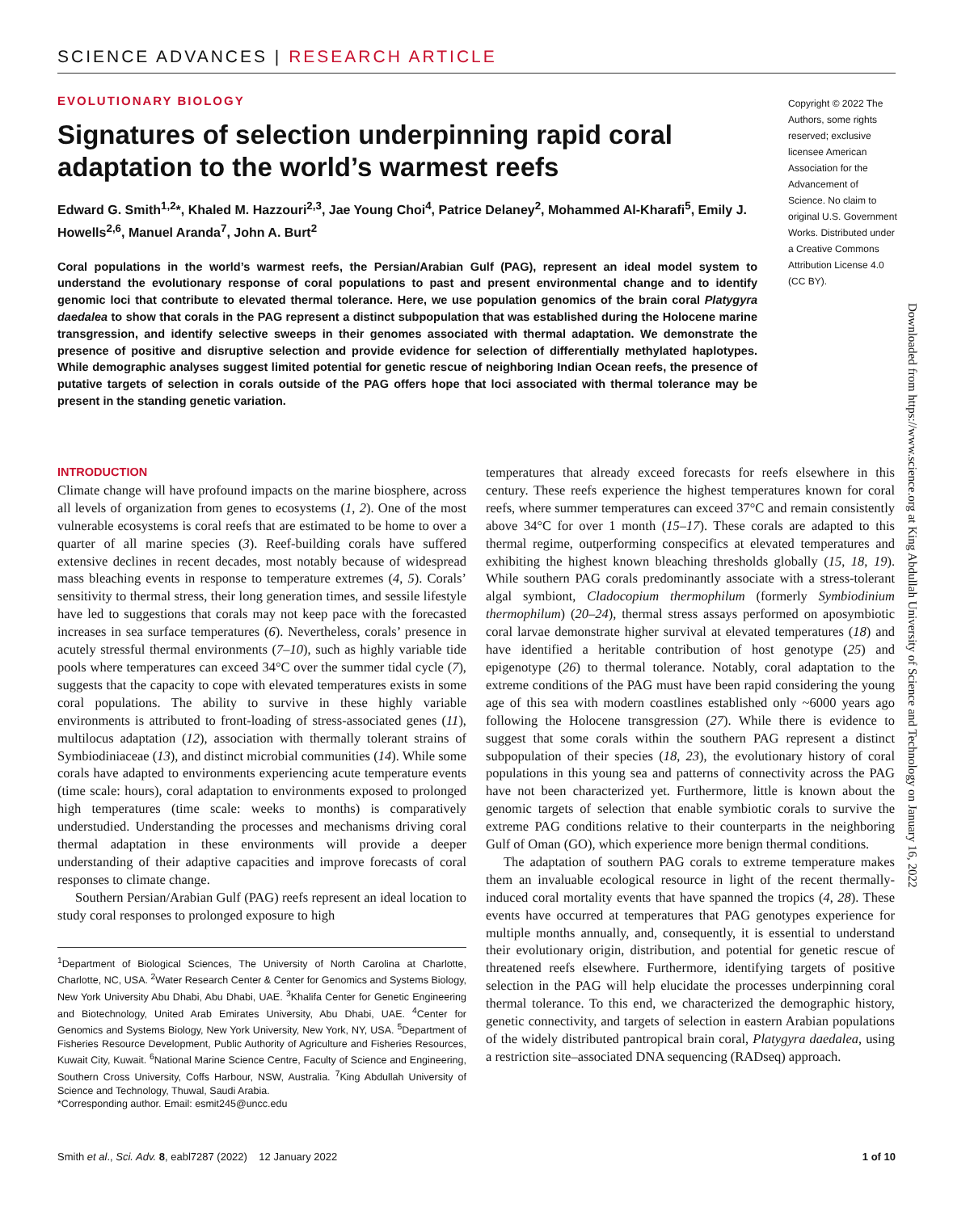SCIENCE ADVANCES | RESEARCH ARTICLE
EVOLUTIONARY BIOLOGY
Signatures of selection underpinning rapid coral adaptation to the world’s warmest reefs
Edward G. Smith<sup>1,2</sup>*, Khaled M. Hazzouri<sup>2,3</sup>, Jae Young Choi<sup>4</sup>, Patrice Delaney<sup>2</sup>, Mohammed Al-Kharafi<sup>5</sup>, Emily J. Howells<sup>2,6</sup>, Manuel Aranda<sup>7</sup>, John A. Burt<sup>2</sup>
Coral populations in the world’s warmest reefs, the Persian/Arabian Gulf (PAG), represent an ideal model system to understand the evolutionary response of coral populations to past and present environmental change and to identify genomic loci that contribute to elevated thermal tolerance. Here, we use population genomics of the brain coral Platygyra daedalea to show that corals in the PAG represent a distinct subpopulation that was established during the Holocene marine transgression, and identify selective sweeps in their genomes associated with thermal adaptation. We demonstrate the presence of positive and disruptive selection and provide evidence for selection of differentially methylated haplotypes. While demographic analyses suggest limited potential for genetic rescue of neighboring Indian Ocean reefs, the presence of putative targets of selection in corals outside of the PAG offers hope that loci associated with thermal tolerance may be present in the standing genetic variation.
Copyright © 2022 The Authors, some rights reserved; exclusive licensee American Association for the Advancement of Science. No claim to original U.S. Government Works. Distributed under a Creative Commons Attribution License 4.0 (CC BY).
Downloaded from https://www.science.org at King Abdullah University of Science and Technology on January 16, 2022
INTRODUCTION
Climate change will have profound impacts on the marine biosphere, across all levels of organization from genes to ecosystems (1, 2). One of the most vulnerable ecosystems is coral reefs that are estimated to be home to over a quarter of all marine species (3). Reef-building corals have suffered extensive declines in recent decades, most notably because of widespread mass bleaching events in response to temperature extremes (4, 5). Corals’ sensitivity to thermal stress, their long generation times, and sessile lifestyle have led to suggestions that corals may not keep pace with the forecasted increases in sea surface temperatures (6). Nevertheless, corals’ presence in acutely stressful thermal environments (7–10), such as highly variable tide pools where temperatures can exceed 34°C over the summer tidal cycle (7), suggests that the capacity to cope with elevated temperatures exists in some coral populations. The ability to survive in these highly variable environments is attributed to front-loading of stress-associated genes (11), multilocus adaptation (12), association with thermally tolerant strains of Symbiodiniaceae (13), and distinct microbial communities (14). While some corals have adapted to environments experiencing acute temperature events (time scale: hours), coral adaptation to environments exposed to prolonged high temperatures (time scale: weeks to months) is comparatively understudied. Understanding the processes and mechanisms driving coral thermal adaptation in these environments will provide a deeper understanding of their adaptive capacities and improve forecasts of coral responses to climate change.
Southern Persian/Arabian Gulf (PAG) reefs represent an ideal location to study coral responses to prolonged exposure to high
<sup>1</sup> Department of Biological Sciences, The University of North Carolina at Charlotte, Charlotte, NC, USA. <sup>2</sup>Water Research Center & Center for Genomics and Systems Biology, New York University Abu Dhabi, Abu Dhabi, UAE. <sup>3</sup>Khalifa Center for Genetic Engineering and Biotechnology, United Arab Emirates University, Abu Dhabi, UAE. <sup>4</sup>Center for Genomics and Systems Biology, New York University, New York, NY, USA. <sup>5</sup>Department of Fisheries Resource Development, Public Authority of Agriculture and Fisheries Resources, Kuwait City, Kuwait. <sup>6</sup>National Marine Science Centre, Faculty of Science and Engineering, Southern Cross University, Coffs Harbour, NSW, Australia. <sup>7</sup>King Abdullah University of Science and Technology, Thuwal, Saudi Arabia.
*Corresponding author. Email: esmit245@uncc.edu
temperatures that already exceed forecasts for reefs elsewhere in this century. These reefs experience the highest temperatures known for coral reefs, where summer temperatures can exceed 37°C and remain consistently above 34°C for over 1 month (15–17). These corals are adapted to this thermal regime, outperforming conspecifics at elevated temperatures and exhibiting the highest known bleaching thresholds globally (15, 18, 19). While southern PAG corals predominantly associate with a stress-tolerant algal symbiont, Cladocopium thermophilum (formerly Symbiodinium thermophilum) (20–24), thermal stress assays performed on aposymbiotic coral larvae demonstrate higher survival at elevated temperatures (18) and have identified a heritable contribution of host genotype (25) and epigenotype (26) to thermal tolerance. Notably, coral adaptation to the extreme conditions of the PAG must have been rapid considering the young age of this sea with modern coastlines established only ~6000 years ago following the Holocene transgression (27). While there is evidence to suggest that some corals within the southern PAG represent a distinct subpopulation of their species (18, 23), the evolutionary history of coral populations in this young sea and patterns of connectivity across the PAG have not been characterized yet. Furthermore, little is known about the genomic targets of selection that enable symbiotic corals to survive the extreme PAG conditions relative to their counterparts in the neighboring Gulf of Oman (GO), which experience more benign thermal conditions.
The adaptation of southern PAG corals to extreme temperature makes them an invaluable ecological resource in light of the recent thermally-induced coral mortality events that have spanned the tropics (4, 28). These events have occurred at temperatures that PAG genotypes experience for multiple months annually, and, consequently, it is essential to understand their evolutionary origin, distribution, and potential for genetic rescue of threatened reefs elsewhere. Furthermore, identifying targets of positive selection in the PAG will help elucidate the processes underpinning coral thermal tolerance. To this end, we characterized the demographic history, genetic connectivity, and targets of selection in eastern Arabian populations of the widely distributed pantropical brain coral, Platygyra daedalea, using a restriction site–associated DNA sequencing (RADseq) approach.
Smith et al., Sci. Adv. 8, eabl7287 (2022) 12 January 2022 1 of 10